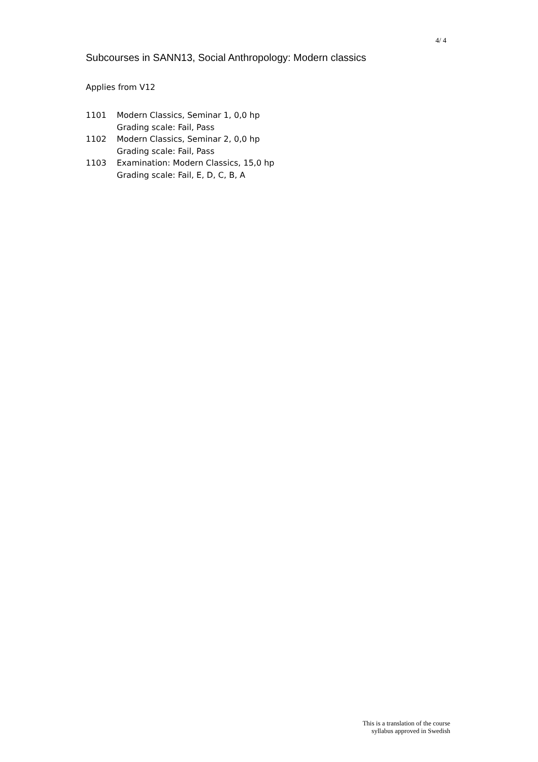4/ 4
Subcourses in SANN13, Social Anthropology: Modern classics
Applies from V12
1101 Modern Classics, Seminar 1, 0,0 hp
Grading scale: Fail, Pass
1102 Modern Classics, Seminar 2, 0,0 hp
Grading scale: Fail, Pass
1103 Examination: Modern Classics, 15,0 hp
Grading scale: Fail, E, D, C, B, A
This is a translation of the course
syllabus approved in Swedish